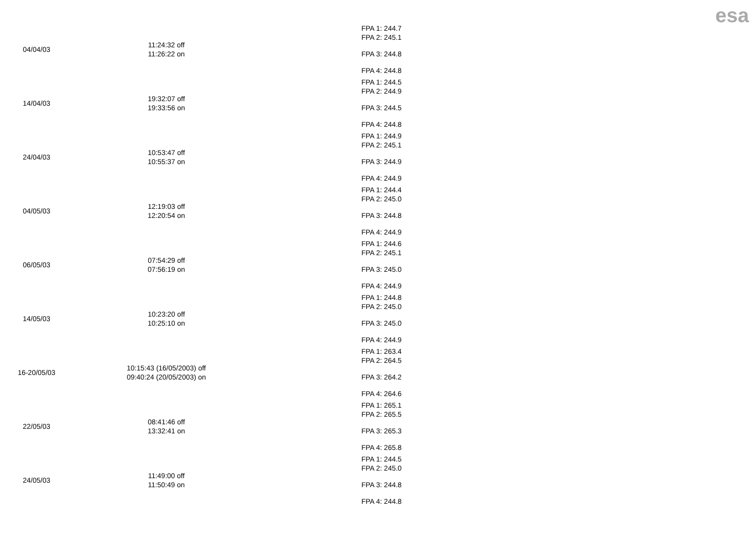esa
| 04/04/03 | 11:24:32 off 11:26:22 on | FPA 1: 244.7 FPA 2: 245.1 FPA 3: 244.8 FPA 4: 244.8 |
| 14/04/03 | 19:32:07 off 19:33:56 on | FPA 1: 244.5 FPA 2: 244.9 FPA 3: 244.5 FPA 4: 244.8 |
| 24/04/03 | 10:53:47 off 10:55:37 on | FPA 1: 244.9 FPA 2: 245.1 FPA 3: 244.9 FPA 4: 244.9 |
| 04/05/03 | 12:19:03 off 12:20:54 on | FPA 1: 244.4 FPA 2: 245.0 FPA 3: 244.8 FPA 4: 244.9 |
| 06/05/03 | 07:54:29 off 07:56:19 on | FPA 1: 244.6 FPA 2: 245.1 FPA 3: 245.0 FPA 4: 244.9 |
| 14/05/03 | 10:23:20 off 10:25:10 on | FPA 1: 244.8 FPA 2: 245.0 FPA 3: 245.0 FPA 4: 244.9 |
| 16-20/05/03 | 10:15:43 (16/05/2003) off 09:40:24 (20/05/2003) on | FPA 1: 263.4 FPA 2: 264.5 FPA 3: 264.2 FPA 4: 264.6 |
| 22/05/03 | 08:41:46 off 13:32:41 on | FPA 1: 265.1 FPA 2: 265.5 FPA 3: 265.3 FPA 4: 265.8 |
| 24/05/03 | 11:49:00 off 11:50:49 on | FPA 1: 244.5 FPA 2: 245.0 FPA 3: 244.8 FPA 4: 244.8 |